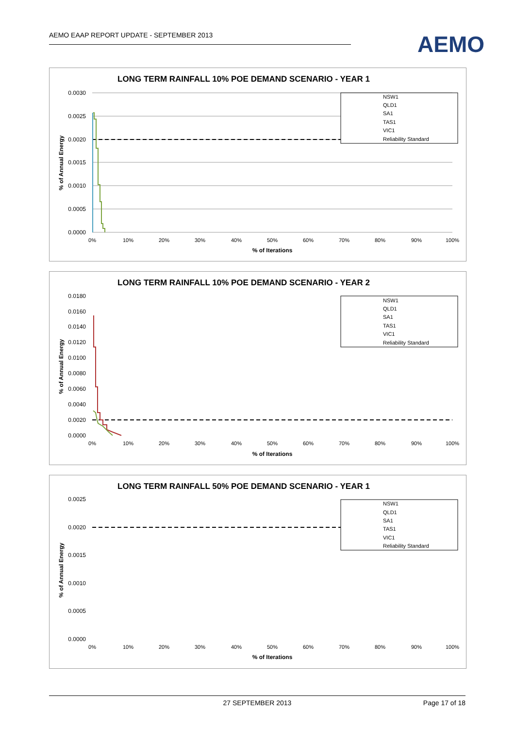AEMO EAAP REPORT UPDATE - SEPTEMBER 2013 AEMO
LONG TERM RAINFALL 10% POE DEMAND SCENARIO - YEAR 1
0.0030
0.0025
0.0020
0.0015
0.0010
0.0005
0.0000
0%
10%
20%
30%
40%
50%
60%
70%
80%
90%
100%
% of Iterations
% of Annual Energy
NSW1
QLD1
SA1
TAS1
VIC1
Reliability Standard
LONG TERM RAINFALL 10% POE DEMAND SCENARIO - YEAR 2
0.0180
0.0160
0.0140
0.0120
0.0100
0.0080
0.0060
0.0040
0.0020
0.0000
0%
10%
20%
30%
40%
50%
60%
70%
80%
90%
100%
% of Iterations
% of Annual Energy
NSW1
QLD1
SA1
TAS1
VIC1
Reliability Standard
LONG TERM RAINFALL 50% POE DEMAND SCENARIO - YEAR 1
0.0025
0.0020
0.0015
0.0010
0.0005
0.0000
0%
10%
20%
30%
40%
50%
60%
70%
80%
90%
100%
% of Iterations
% of Annual Energy
NSW1
QLD1
SA1
TAS1
VIC1
Reliability Standard
27 SEPTEMBER 2013
Page 17 of 18